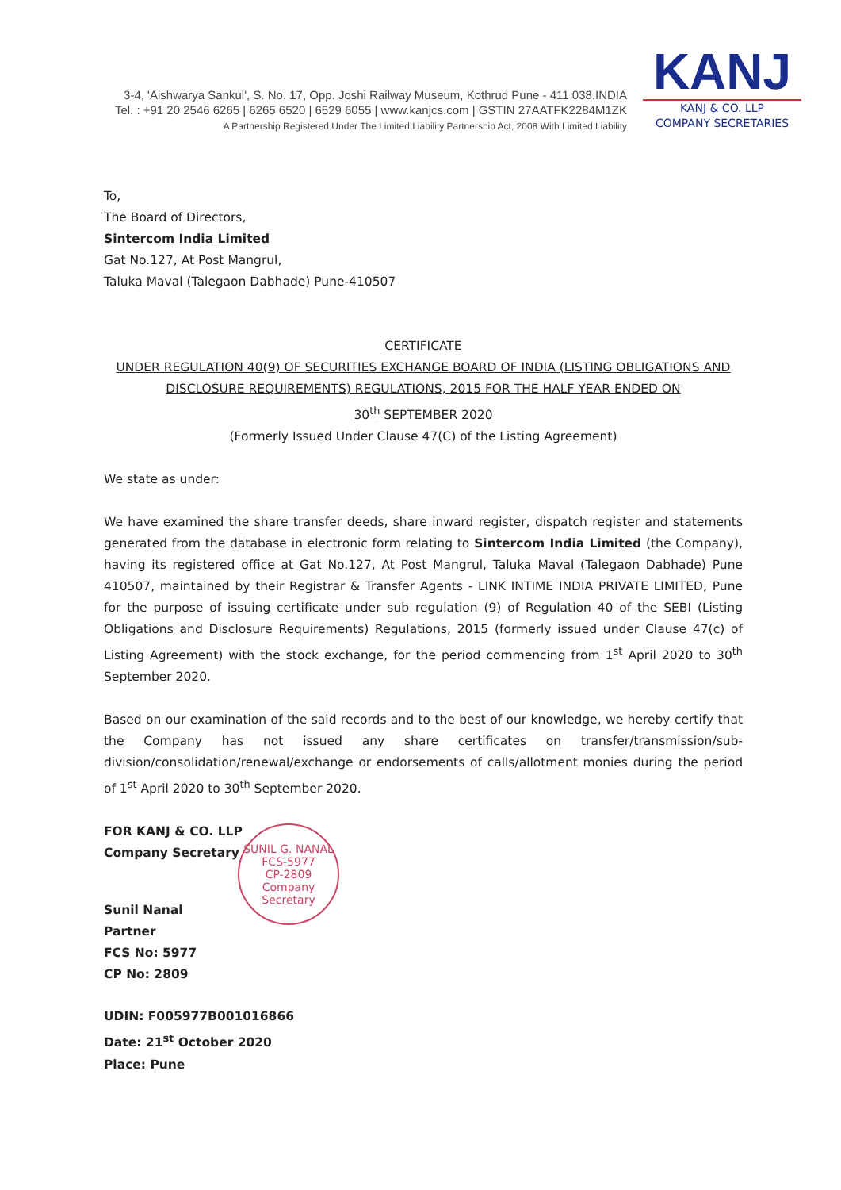3-4, 'Aishwarya Sankul', S. No. 17, Opp. Joshi Railway Museum, Kothrud Pune - 411 038.INDIA
Tel. : +91 20 2546 6265 | 6265 6520 | 6529 6055 | www.kanjcs.com | GSTIN 27AATFK2284M1ZK
A Partnership Registered Under The Limited Liability Partnership Act, 2008 With Limited Liability
KANJ
KANJ & CO. LLP
COMPANY SECRETARIES
To,
The Board of Directors,
Sintercom India Limited
Gat No.127, At Post Mangrul,
Taluka Maval (Talegaon Dabhade) Pune-410507
CERTIFICATE
UNDER REGULATION 40(9) OF SECURITIES EXCHANGE BOARD OF INDIA (LISTING OBLIGATIONS AND DISCLOSURE REQUIREMENTS) REGULATIONS, 2015 FOR THE HALF YEAR ENDED ON
30<sup>th</sup> SEPTEMBER 2020
(Formerly Issued Under Clause 47(C) of the Listing Agreement)
We state as under:
We have examined the share transfer deeds, share inward register, dispatch register and statements generated from the database in electronic form relating to Sintercom India Limited (the Company), having its registered office at Gat No.127, At Post Mangrul, Taluka Maval (Talegaon Dabhade) Pune 410507, maintained by their Registrar & Transfer Agents - LINK INTIME INDIA PRIVATE LIMITED, Pune for the purpose of issuing certificate under sub regulation (9) of Regulation 40 of the SEBI (Listing Obligations and Disclosure Requirements) Regulations, 2015 (formerly issued under Clause 47(c) of Listing Agreement) with the stock exchange, for the period commencing from 1<sup>st</sup> April 2020 to 30<sup>th</sup> September 2020.
Based on our examination of the said records and to the best of our knowledge, we hereby certify that the Company has not issued any share certificates on transfer/transmission/sub-division/consolidation/renewal/exchange or endorsements of calls/allotment monies during the period of 1<sup>st</sup> April 2020 to 30<sup>th</sup> September 2020.
FOR KANJ & CO. LLP
Company Secretary
Sunil Nanal
Partner
FCS No: 5977
CP No: 2809
UDIN: F005977B001016866
Date: 21<sup>st</sup> October 2020
Place: Pune
SUNIL G. NANAL
FCS-5977
CP-2809
Company Secretary